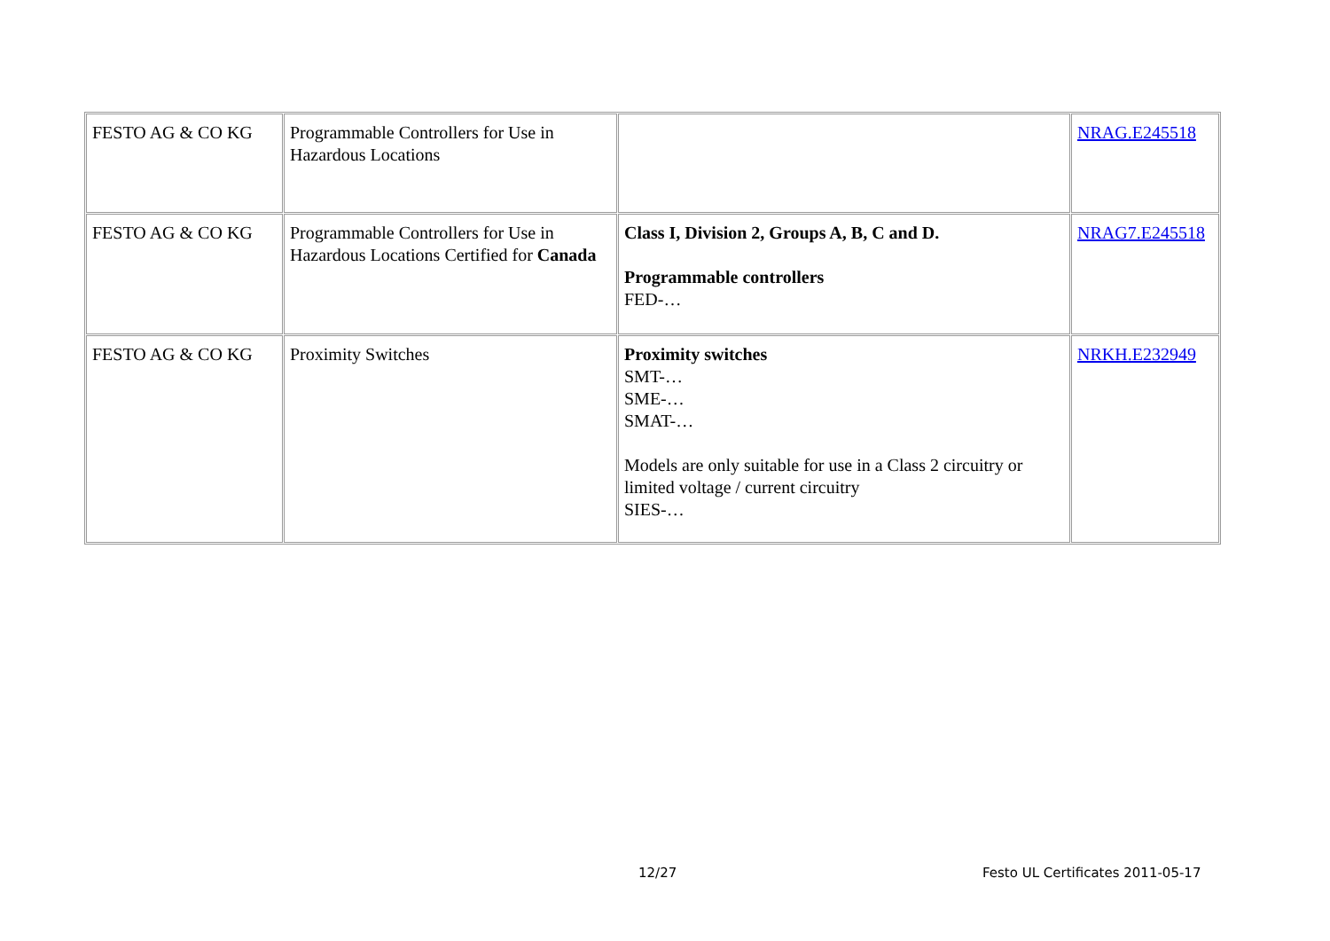| FESTO AG & CO KG | Programmable Controllers for Use in Hazardous Locations | | NRAG.E245518 |
| FESTO AG & CO KG | Programmable Controllers for Use in Hazardous Locations Certified for Canada | Class I, Division 2, Groups A, B, C and D. Programmable controllers FED-… | NRAG7.E245518 |
| FESTO AG & CO KG | Proximity Switches | Proximity switches SMT-… SME-… SMAT-… Models are only suitable for use in a Class 2 circuitry or limited voltage / current circuitry SIES-… | NRKH.E232949 |
12/27
Festo UL Certificates 2011-05-17